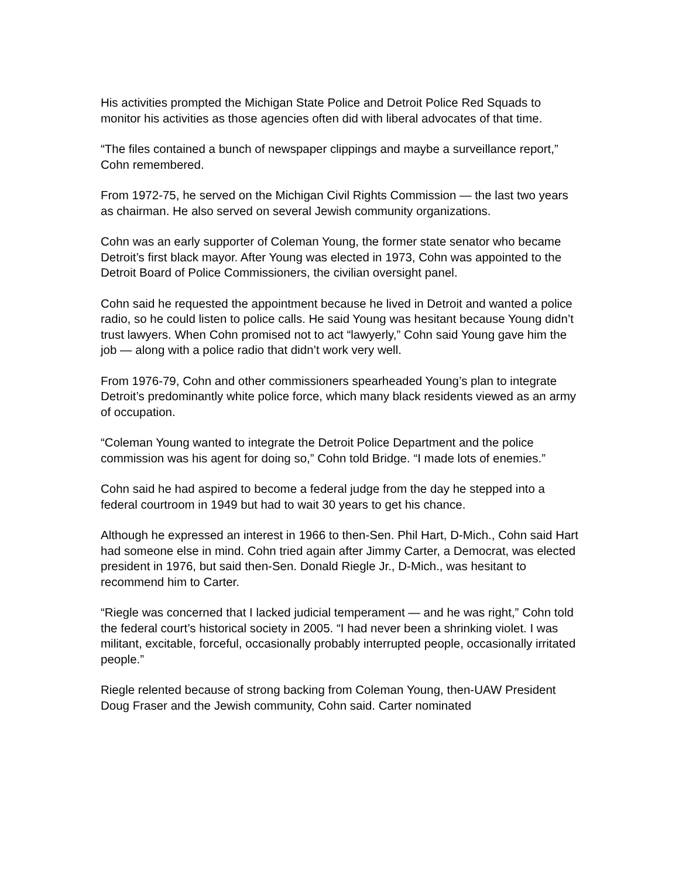His activities prompted the Michigan State Police and Detroit Police Red Squads to monitor his activities as those agencies often did with liberal advocates of that time.
“The files contained a bunch of newspaper clippings and maybe a surveillance report,” Cohn remembered.
From 1972-75, he served on the Michigan Civil Rights Commission — the last two years as chairman. He also served on several Jewish community organizations.
Cohn was an early supporter of Coleman Young, the former state senator who became Detroit’s first black mayor. After Young was elected in 1973, Cohn was appointed to the Detroit Board of Police Commissioners, the civilian oversight panel.
Cohn said he requested the appointment because he lived in Detroit and wanted a police radio, so he could listen to police calls. He said Young was hesitant because Young didn’t trust lawyers. When Cohn promised not to act “lawyerly,” Cohn said Young gave him the job — along with a police radio that didn’t work very well.
From 1976-79, Cohn and other commissioners spearheaded Young’s plan to integrate Detroit’s predominantly white police force, which many black residents viewed as an army of occupation.
“Coleman Young wanted to integrate the Detroit Police Department and the police commission was his agent for doing so,” Cohn told Bridge. “I made lots of enemies.”
Cohn said he had aspired to become a federal judge from the day he stepped into a federal courtroom in 1949 but had to wait 30 years to get his chance.
Although he expressed an interest in 1966 to then-Sen. Phil Hart, D-Mich., Cohn said Hart had someone else in mind. Cohn tried again after Jimmy Carter, a Democrat, was elected president in 1976, but said then-Sen. Donald Riegle Jr., D-Mich., was hesitant to recommend him to Carter.
“Riegle was concerned that I lacked judicial temperament — and he was right,” Cohn told the federal court’s historical society in 2005. “I had never been a shrinking violet. I was militant, excitable, forceful, occasionally probably interrupted people, occasionally irritated people.”
Riegle relented because of strong backing from Coleman Young, then-UAW President Doug Fraser and the Jewish community, Cohn said. Carter nominated